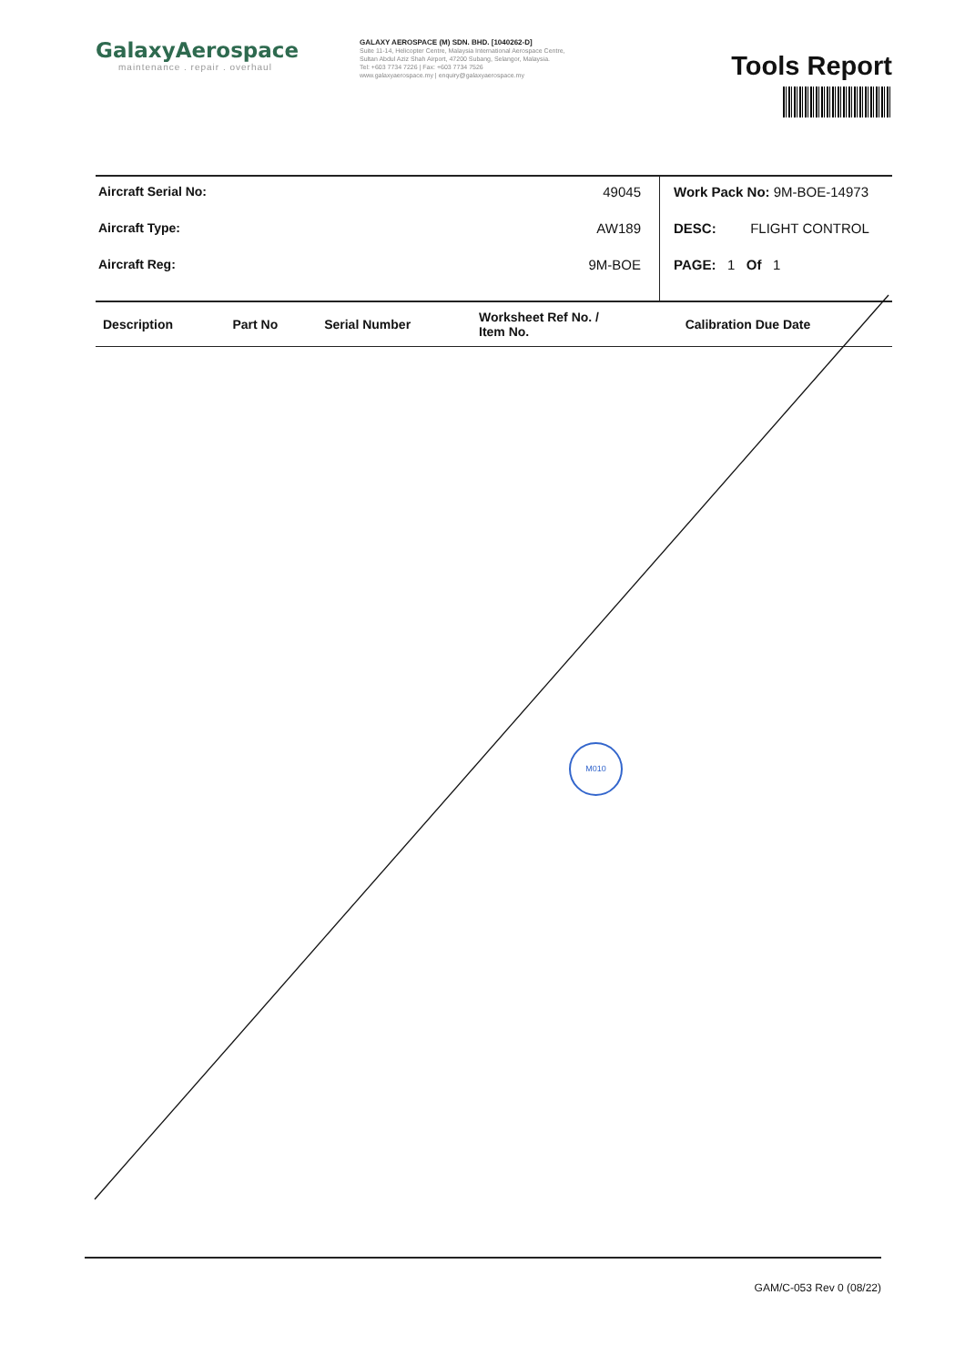GalaxyAerospace
maintenance . repair . overhaul
GALAXY AEROSPACE (M) SDN. BHD. [1040262-D]
Suite 11-14, Helicopter Centre, Malaysia International Aerospace Centre,
Sultan Abdul Aziz Shah Airport, 47200 Subang, Selangor, Malaysia.
Tel: +603 7734 7226 | Fax: +603 7734 7526
www.galaxyaerospace.my | enquiry@galaxyaerospace.my
Tools Report
Aircraft Serial No: 49045
Aircraft Type: AW189
Aircraft Reg: 9M-BOE
Work Pack No: 9M-BOE-14973
DESC: FLIGHT CONTROL
PAGE: 1 Of 1
| Description | Part No | Serial Number | Worksheet Ref No. / Item No. | Calibration Due Date |
| --- | --- | --- | --- | --- |
M010
GAM/C-053 Rev 0 (08/22)